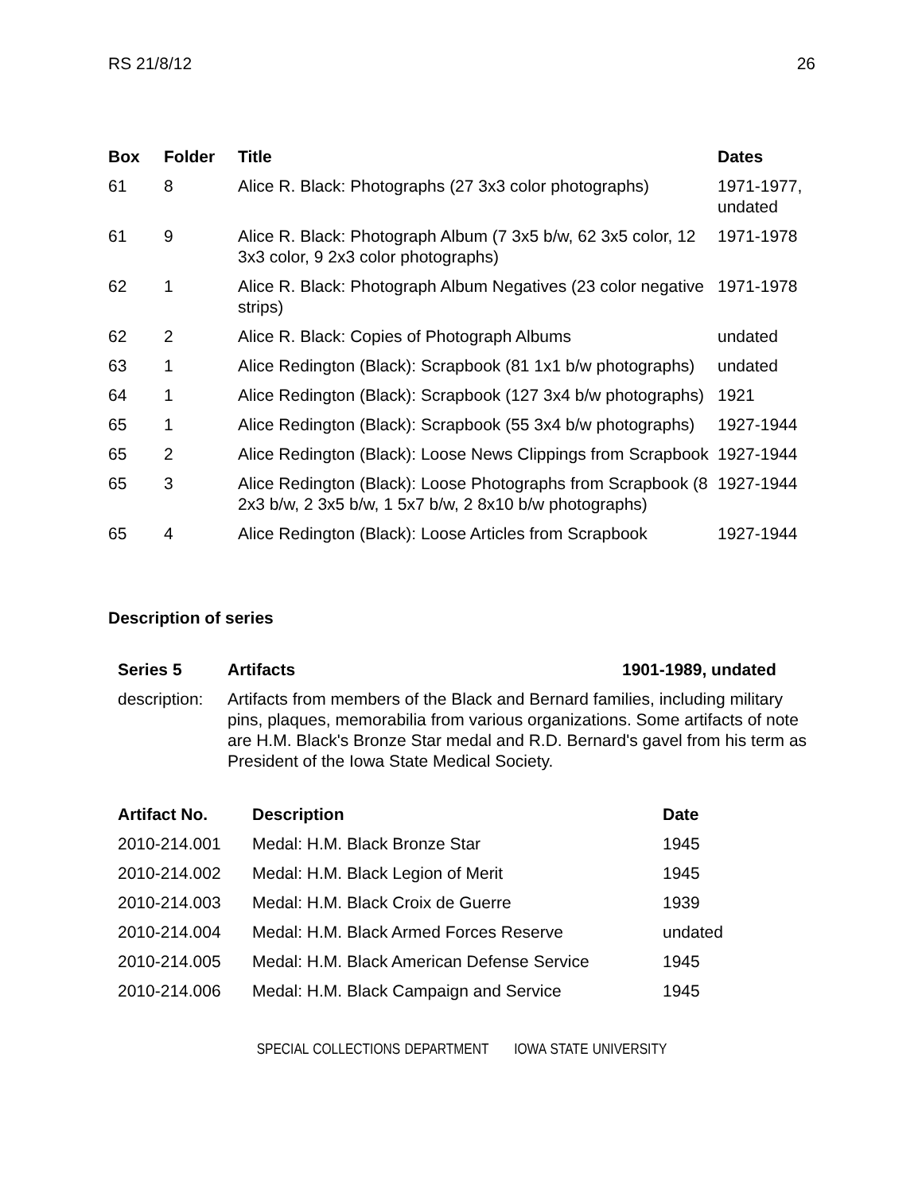RS 21/8/12 26
| Box | Folder | Title | Dates |
| --- | --- | --- | --- |
| 61 | 8 | Alice R. Black: Photographs (27 3x3 color photographs) | 1971-1977, undated |
| 61 | 9 | Alice R. Black: Photograph Album (7 3x5 b/w, 62 3x5 color, 12 3x3 color, 9 2x3 color photographs) | 1971-1978 |
| 62 | 1 | Alice R. Black: Photograph Album Negatives (23 color negative strips) | 1971-1978 |
| 62 | 2 | Alice R. Black: Copies of Photograph Albums | undated |
| 63 | 1 | Alice Redington (Black): Scrapbook (81 1x1 b/w photographs) | undated |
| 64 | 1 | Alice Redington (Black): Scrapbook (127 3x4 b/w photographs) | 1921 |
| 65 | 1 | Alice Redington (Black): Scrapbook (55 3x4 b/w photographs) | 1927-1944 |
| 65 | 2 | Alice Redington (Black): Loose News Clippings from Scrapbook | 1927-1944 |
| 65 | 3 | Alice Redington (Black): Loose Photographs from Scrapbook (8 2x3 b/w, 2 3x5 b/w, 1 5x7 b/w, 2 8x10 b/w photographs) | 1927-1944 |
| 65 | 4 | Alice Redington (Black): Loose Articles from Scrapbook | 1927-1944 |
Description of series
| Series 5 | Artifacts | 1901-1989, undated |
| --- | --- | --- |
| description: | Artifacts from members of the Black and Bernard families, including military pins, plaques, memorabilia from various organizations. Some artifacts of note are H.M. Black's Bronze Star medal and R.D. Bernard's gavel from his term as President of the Iowa State Medical Society. | |
| Artifact No. | Description | Date |
| --- | --- | --- |
| 2010-214.001 | Medal: H.M. Black Bronze Star | 1945 |
| 2010-214.002 | Medal: H.M. Black Legion of Merit | 1945 |
| 2010-214.003 | Medal: H.M. Black Croix de Guerre | 1939 |
| 2010-214.004 | Medal: H.M. Black Armed Forces Reserve | undated |
| 2010-214.005 | Medal: H.M. Black American Defense Service | 1945 |
| 2010-214.006 | Medal: H.M. Black Campaign and Service | 1945 |
SPECIAL COLLECTIONS DEPARTMENT IOWA STATE UNIVERSITY